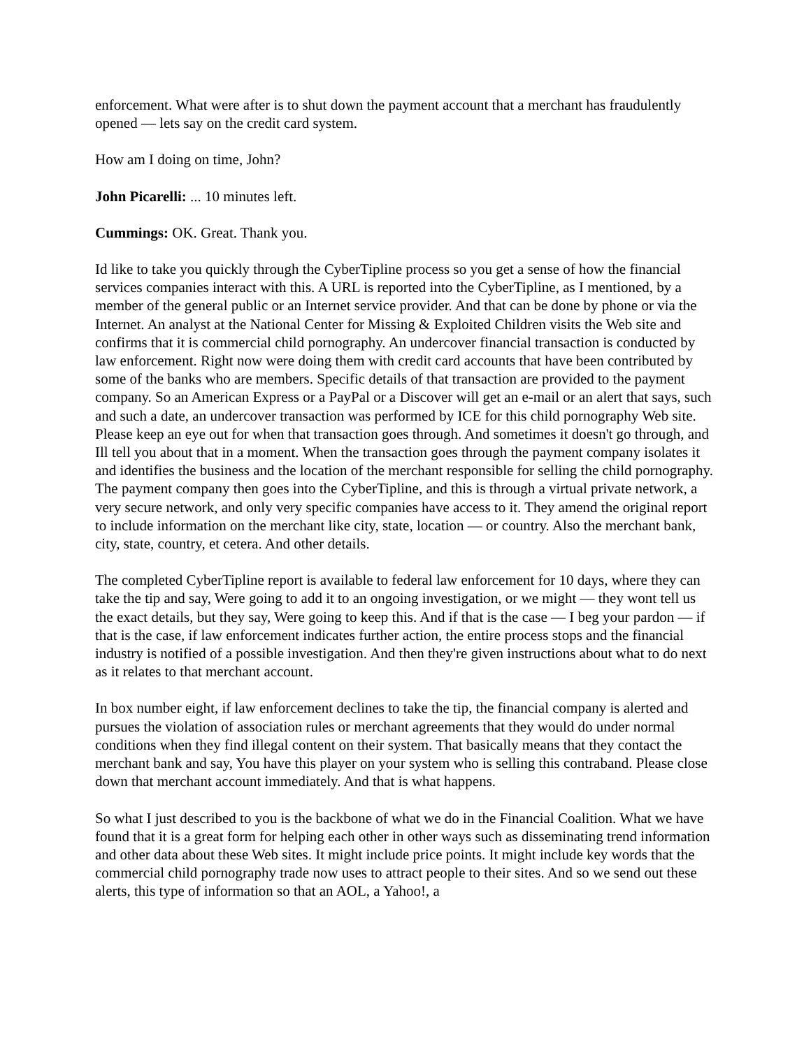enforcement. What were after is to shut down the payment account that a merchant has fraudulently opened — lets say on the credit card system.
How am I doing on time, John?
John Picarelli: ... 10 minutes left.
Cummings: OK. Great. Thank you.
Id like to take you quickly through the CyberTipline process so you get a sense of how the financial services companies interact with this. A URL is reported into the CyberTipline, as I mentioned, by a member of the general public or an Internet service provider. And that can be done by phone or via the Internet. An analyst at the National Center for Missing & Exploited Children visits the Web site and confirms that it is commercial child pornography. An undercover financial transaction is conducted by law enforcement. Right now were doing them with credit card accounts that have been contributed by some of the banks who are members. Specific details of that transaction are provided to the payment company. So an American Express or a PayPal or a Discover will get an e-mail or an alert that says, such and such a date, an undercover transaction was performed by ICE for this child pornography Web site. Please keep an eye out for when that transaction goes through. And sometimes it doesn't go through, and Ill tell you about that in a moment. When the transaction goes through the payment company isolates it and identifies the business and the location of the merchant responsible for selling the child pornography. The payment company then goes into the CyberTipline, and this is through a virtual private network, a very secure network, and only very specific companies have access to it. They amend the original report to include information on the merchant like city, state, location — or country. Also the merchant bank, city, state, country, et cetera. And other details.
The completed CyberTipline report is available to federal law enforcement for 10 days, where they can take the tip and say, Were going to add it to an ongoing investigation, or we might — they wont tell us the exact details, but they say, Were going to keep this. And if that is the case — I beg your pardon — if that is the case, if law enforcement indicates further action, the entire process stops and the financial industry is notified of a possible investigation. And then they're given instructions about what to do next as it relates to that merchant account.
In box number eight, if law enforcement declines to take the tip, the financial company is alerted and pursues the violation of association rules or merchant agreements that they would do under normal conditions when they find illegal content on their system. That basically means that they contact the merchant bank and say, You have this player on your system who is selling this contraband. Please close down that merchant account immediately. And that is what happens.
So what I just described to you is the backbone of what we do in the Financial Coalition. What we have found that it is a great form for helping each other in other ways such as disseminating trend information and other data about these Web sites. It might include price points. It might include key words that the commercial child pornography trade now uses to attract people to their sites. And so we send out these alerts, this type of information so that an AOL, a Yahoo!, a